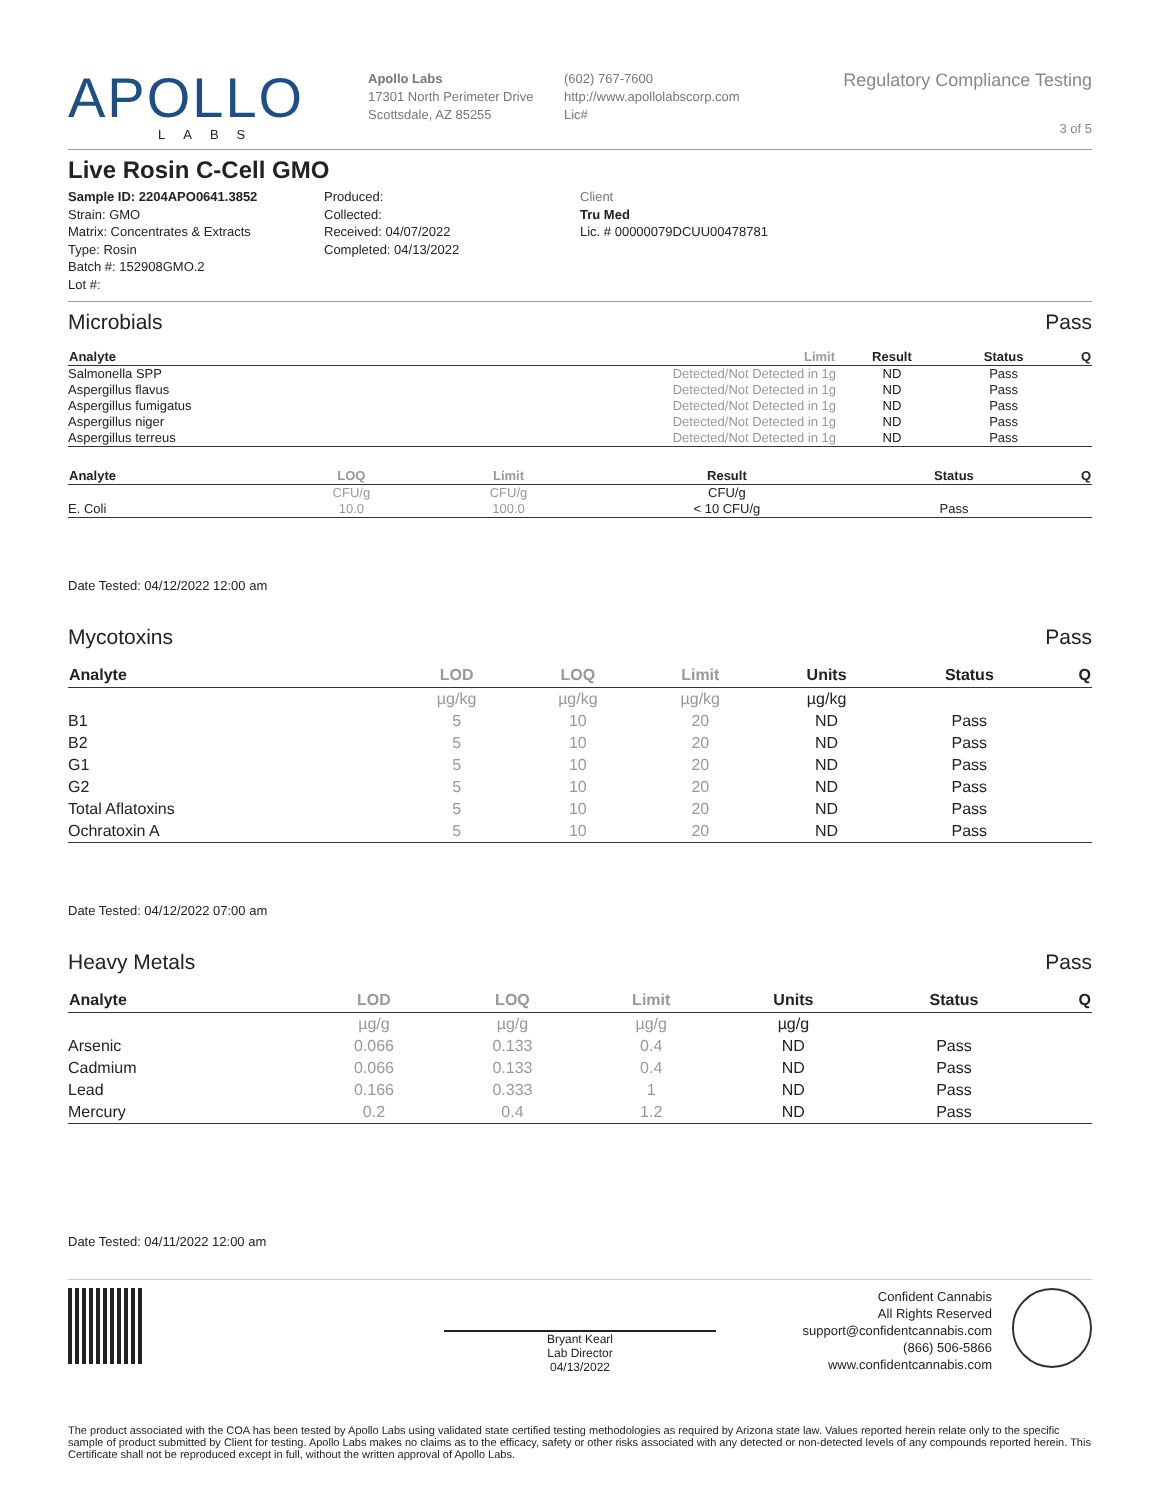APOLLO
LABS
Apollo Labs
17301 North Perimeter Drive
Scottsdale, AZ 85255
(602) 767-7600
http://www.apollolabscorp.com
Lic#
Regulatory Compliance Testing
3 of 5
Live Rosin C-Cell GMO
Sample ID: 2204APO0641.3852
Strain: GMO
Matrix: Concentrates & Extracts
Type: Rosin
Batch #: 152908GMO.2
Lot #:
Produced:
Collected:
Received: 04/07/2022
Completed: 04/13/2022
Client
Tru Med
Lic. # 00000079DCUU00478781
Microbials Pass
| Analyte | Limit | Result | Status | Q |
| --- | --- | --- | --- | --- |
| Salmonella SPP | Detected/Not Detected in 1g | ND | Pass | |
| Aspergillus flavus | Detected/Not Detected in 1g | ND | Pass | |
| Aspergillus fumigatus | Detected/Not Detected in 1g | ND | Pass | |
| Aspergillus niger | Detected/Not Detected in 1g | ND | Pass | |
| Aspergillus terreus | Detected/Not Detected in 1g | ND | Pass | |
| Analyte | LOQ | Limit | Result | Status | Q |
| --- | --- | --- | --- | --- | --- |
| | CFU/g | CFU/g | CFU/g | | |
| E. Coli | 10.0 | 100.0 | < 10 CFU/g | Pass | |
Date Tested: 04/12/2022 12:00 am
Mycotoxins Pass
| Analyte | LOD | LOQ | Limit | Units | Status | Q |
| --- | --- | --- | --- | --- | --- | --- |
| | µg/kg | µg/kg | µg/kg | µg/kg | | |
| B1 | 5 | 10 | 20 | ND | Pass | |
| B2 | 5 | 10 | 20 | ND | Pass | |
| G1 | 5 | 10 | 20 | ND | Pass | |
| G2 | 5 | 10 | 20 | ND | Pass | |
| Total Aflatoxins | 5 | 10 | 20 | ND | Pass | |
| Ochratoxin A | 5 | 10 | 20 | ND | Pass | |
Date Tested: 04/12/2022 07:00 am
Heavy Metals Pass
| Analyte | LOD | LOQ | Limit | Units | Status | Q |
| --- | --- | --- | --- | --- | --- | --- |
| | µg/g | µg/g | µg/g | µg/g | | |
| Arsenic | 0.066 | 0.133 | 0.4 | ND | Pass | |
| Cadmium | 0.066 | 0.133 | 0.4 | ND | Pass | |
| Lead | 0.166 | 0.333 | 1 | ND | Pass | |
| Mercury | 0.2 | 0.4 | 1.2 | ND | Pass | |
Date Tested: 04/11/2022 12:00 am
Bryant Kearl
Lab Director
04/13/2022
Confident Cannabis
All Rights Reserved
support@confidentcannabis.com
(866) 506-5866
www.confidentcannabis.com
The product associated with the COA has been tested by Apollo Labs using validated state certified testing methodologies as required by Arizona state law. Values reported herein relate only to the specific sample of product submitted by Client for testing. Apollo Labs makes no claims as to the efficacy, safety or other risks associated with any detected or non-detected levels of any compounds reported herein. This Certificate shall not be reproduced except in full, without the written approval of Apollo Labs.